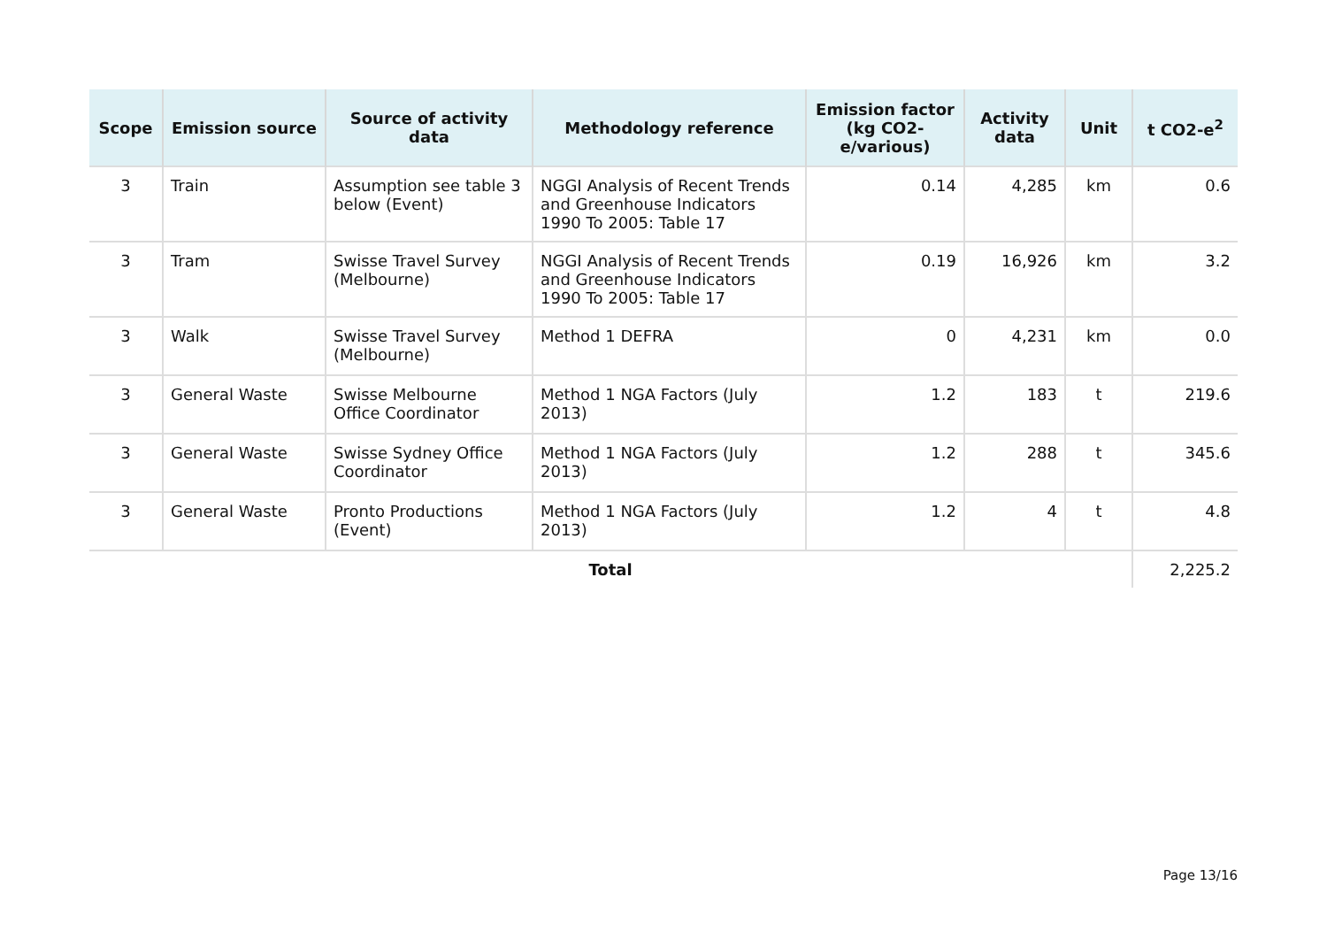| Scope | Emission source | Source of activity data | Methodology reference | Emission factor (kg CO2-e/various) | Activity data | Unit | t CO2-e<sup>2</sup> |
| --- | --- | --- | --- | --- | --- | --- | --- |
| 3 | Train | Assumption see table 3 below (Event) | NGGI Analysis of Recent Trends and Greenhouse Indicators 1990 To 2005: Table 17 | 0.14 | 4,285 | km | 0.6 |
| 3 | Tram | Swisse Travel Survey (Melbourne) | NGGI Analysis of Recent Trends and Greenhouse Indicators 1990 To 2005: Table 17 | 0.19 | 16,926 | km | 3.2 |
| 3 | Walk | Swisse Travel Survey (Melbourne) | Method 1 DEFRA | 0 | 4,231 | km | 0.0 |
| 3 | General Waste | Swisse Melbourne Office Coordinator | Method 1 NGA Factors (July 2013) | 1.2 | 183 | t | 219.6 |
| 3 | General Waste | Swisse Sydney Office Coordinator | Method 1 NGA Factors (July 2013) | 1.2 | 288 | t | 345.6 |
| 3 | General Waste | Pronto Productions (Event) | Method 1 NGA Factors (July 2013) | 1.2 | 4 | t | 4.8 |
| Total | | | | | | | 2,225.2 |
Page 13/16